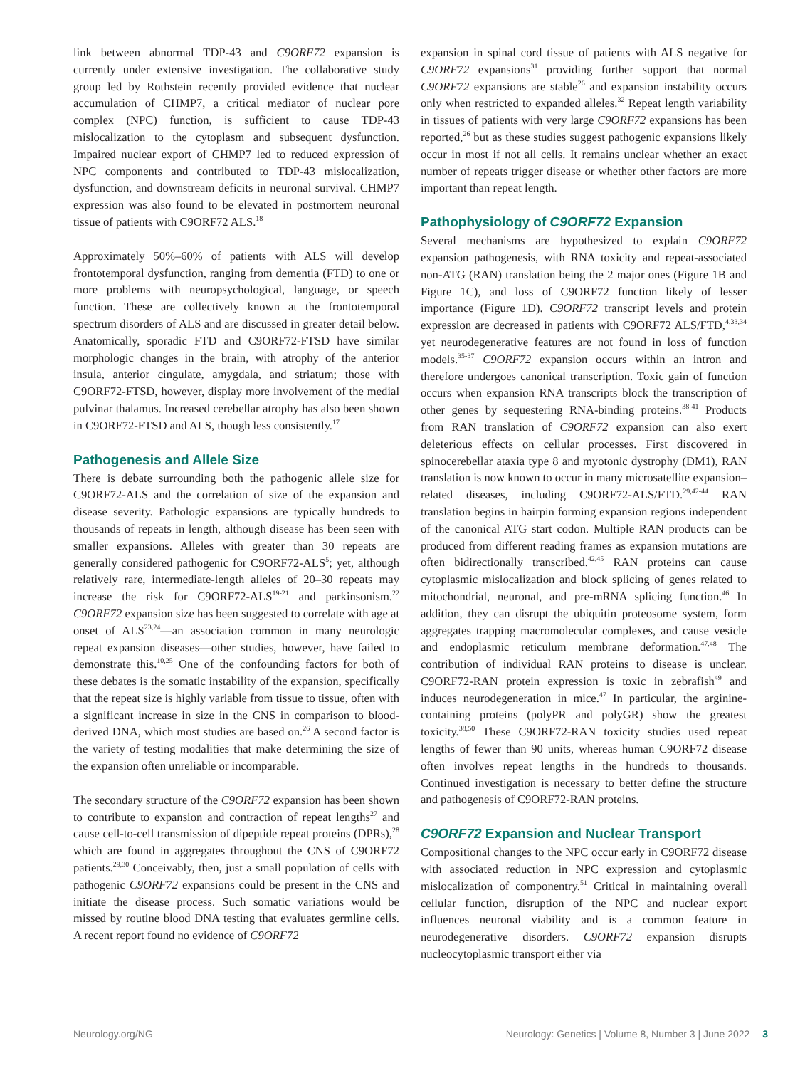link between abnormal TDP-43 and C9ORF72 expansion is currently under extensive investigation. The collaborative study group led by Rothstein recently provided evidence that nuclear accumulation of CHMP7, a critical mediator of nuclear pore complex (NPC) function, is sufficient to cause TDP-43 mislocalization to the cytoplasm and subsequent dysfunction. Impaired nuclear export of CHMP7 led to reduced expression of NPC components and contributed to TDP-43 mislocalization, dysfunction, and downstream deficits in neuronal survival. CHMP7 expression was also found to be elevated in postmortem neuronal tissue of patients with C9ORF72 ALS.<sup>18</sup>
Approximately 50%–60% of patients with ALS will develop frontotemporal dysfunction, ranging from dementia (FTD) to one or more problems with neuropsychological, language, or speech function. These are collectively known at the frontotemporal spectrum disorders of ALS and are discussed in greater detail below. Anatomically, sporadic FTD and C9ORF72-FTSD have similar morphologic changes in the brain, with atrophy of the anterior insula, anterior cingulate, amygdala, and striatum; those with C9ORF72-FTSD, however, display more involvement of the medial pulvinar thalamus. Increased cerebellar atrophy has also been shown in C9ORF72-FTSD and ALS, though less consistently.<sup>17</sup>
Pathogenesis and Allele Size
There is debate surrounding both the pathogenic allele size for C9ORF72-ALS and the correlation of size of the expansion and disease severity. Pathologic expansions are typically hundreds to thousands of repeats in length, although disease has been seen with smaller expansions. Alleles with greater than 30 repeats are generally considered pathogenic for C9ORF72-ALS<sup>5</sup>; yet, although relatively rare, intermediate-length alleles of 20–30 repeats may increase the risk for C9ORF72-ALS<sup>19-21</sup> and parkinsonism.<sup>22</sup> C9ORF72 expansion size has been suggested to correlate with age at onset of ALS<sup>23,24</sup>—an association common in many neurologic repeat expansion diseases—other studies, however, have failed to demonstrate this.<sup>10,25</sup> One of the confounding factors for both of these debates is the somatic instability of the expansion, specifically that the repeat size is highly variable from tissue to tissue, often with a significant increase in size in the CNS in comparison to blood-derived DNA, which most studies are based on.<sup>26</sup> A second factor is the variety of testing modalities that make determining the size of the expansion often unreliable or incomparable.
The secondary structure of the C9ORF72 expansion has been shown to contribute to expansion and contraction of repeat lengths<sup>27</sup> and cause cell-to-cell transmission of dipeptide repeat proteins (DPRs),<sup>28</sup> which are found in aggregates throughout the CNS of C9ORF72 patients.<sup>29,30</sup> Conceivably, then, just a small population of cells with pathogenic C9ORF72 expansions could be present in the CNS and initiate the disease process. Such somatic variations would be missed by routine blood DNA testing that evaluates germline cells. A recent report found no evidence of C9ORF72
expansion in spinal cord tissue of patients with ALS negative for C9ORF72 expansions<sup>31</sup> providing further support that normal C9ORF72 expansions are stable<sup>26</sup> and expansion instability occurs only when restricted to expanded alleles.<sup>32</sup> Repeat length variability in tissues of patients with very large C9ORF72 expansions has been reported,<sup>26</sup> but as these studies suggest pathogenic expansions likely occur in most if not all cells. It remains unclear whether an exact number of repeats trigger disease or whether other factors are more important than repeat length.
Pathophysiology of C9ORF72 Expansion
Several mechanisms are hypothesized to explain C9ORF72 expansion pathogenesis, with RNA toxicity and repeat-associated non-ATG (RAN) translation being the 2 major ones (Figure 1B and Figure 1C), and loss of C9ORF72 function likely of lesser importance (Figure 1D). C9ORF72 transcript levels and protein expression are decreased in patients with C9ORF72 ALS/FTD,<sup>4,33,34</sup> yet neurodegenerative features are not found in loss of function models.<sup>35-37</sup> C9ORF72 expansion occurs within an intron and therefore undergoes canonical transcription. Toxic gain of function occurs when expansion RNA transcripts block the transcription of other genes by sequestering RNA-binding proteins.<sup>38-41</sup> Products from RAN translation of C9ORF72 expansion can also exert deleterious effects on cellular processes. First discovered in spinocerebellar ataxia type 8 and myotonic dystrophy (DM1), RAN translation is now known to occur in many microsatellite expansion–related diseases, including C9ORF72-ALS/FTD.<sup>29,42-44</sup> RAN translation begins in hairpin forming expansion regions independent of the canonical ATG start codon. Multiple RAN products can be produced from different reading frames as expansion mutations are often bidirectionally transcribed.<sup>42,45</sup> RAN proteins can cause cytoplasmic mislocalization and block splicing of genes related to mitochondrial, neuronal, and pre-mRNA splicing function.<sup>46</sup> In addition, they can disrupt the ubiquitin proteosome system, form aggregates trapping macromolecular complexes, and cause vesicle and endoplasmic reticulum membrane deformation.<sup>47,48</sup> The contribution of individual RAN proteins to disease is unclear. C9ORF72-RAN protein expression is toxic in zebrafish<sup>49</sup> and induces neurodegeneration in mice.<sup>47</sup> In particular, the arginine-containing proteins (polyPR and polyGR) show the greatest toxicity.<sup>38,50</sup> These C9ORF72-RAN toxicity studies used repeat lengths of fewer than 90 units, whereas human C9ORF72 disease often involves repeat lengths in the hundreds to thousands. Continued investigation is necessary to better define the structure and pathogenesis of C9ORF72-RAN proteins.
C9ORF72 Expansion and Nuclear Transport
Compositional changes to the NPC occur early in C9ORF72 disease with associated reduction in NPC expression and cytoplasmic mislocalization of componentry.<sup>51</sup> Critical in maintaining overall cellular function, disruption of the NPC and nuclear export influences neuronal viability and is a common feature in neurodegenerative disorders. C9ORF72 expansion disrupts nucleocytoplasmic transport either via
Neurology.org/NG Neurology: Genetics | Volume 8, Number 3 | June 2022 3